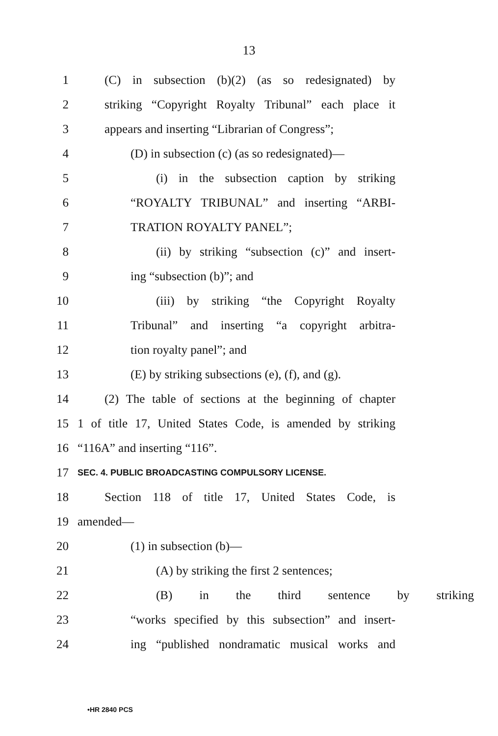13
1 (C) in subsection (b)(2) (as so redesignated) by
2 striking “Copyright Royalty Tribunal” each place it
3 appears and inserting “Librarian of Congress”;
4 (D) in subsection (c) (as so redesignated)—
5 (i) in the subsection caption by striking
6 “ROYALTY TRIBUNAL” and inserting “ARBI-
7 TRATION ROYALTY PANEL”;
8 (ii) by striking “subsection (c)” and insert-
9 ing “subsection (b)”; and
10 (iii) by striking “the Copyright Royalty
11 Tribunal” and inserting “a copyright arbitra-
12 tion royalty panel”; and
13 (E) by striking subsections (e), (f), and (g).
14 (2) The table of sections at the beginning of chapter
15 1 of title 17, United States Code, is amended by striking
16 “116A” and inserting “116”.
17 SEC. 4. PUBLIC BROADCASTING COMPULSORY LICENSE.
18 Section 118 of title 17, United States Code, is
19 amended—
20 (1) in subsection (b)—
21 (A) by striking the first 2 sentences;
22 (B) in the third sentence by striking
23 “works specified by this subsection” and insert-
24 ing “published nondramatic musical works and
•HR 2840 PCS